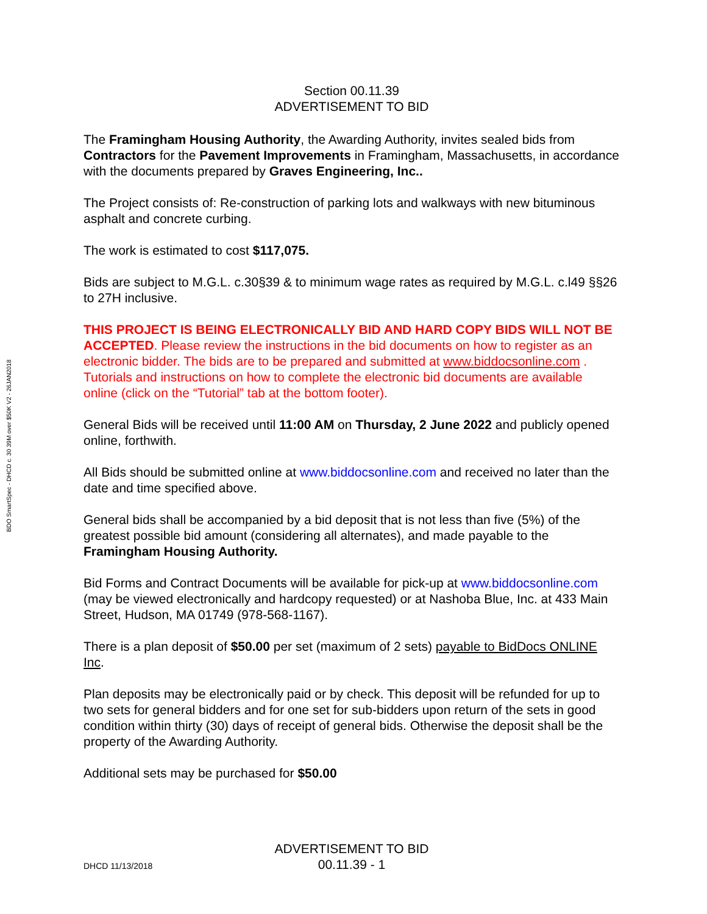BDO SmartSpec - DHCD c. 30 39M over $50K V2 - 26JAN2018
Section 00.11.39
ADVERTISEMENT TO BID
The Framingham Housing Authority, the Awarding Authority, invites sealed bids from Contractors for the Pavement Improvements in Framingham, Massachusetts, in accordance with the documents prepared by Graves Engineering, Inc..
The Project consists of: Re-construction of parking lots and walkways with new bituminous asphalt and concrete curbing.
The work is estimated to cost $117,075.
Bids are subject to M.G.L. c.30§39 & to minimum wage rates as required by M.G.L. c.l49 §§26 to 27H inclusive.
THIS PROJECT IS BEING ELECTRONICALLY BID AND HARD COPY BIDS WILL NOT BE ACCEPTED. Please review the instructions in the bid documents on how to register as an electronic bidder. The bids are to be prepared and submitted at www.biddocsonline.com . Tutorials and instructions on how to complete the electronic bid documents are available online (click on the “Tutorial” tab at the bottom footer).
General Bids will be received until 11:00 AM on Thursday, 2 June 2022 and publicly opened online, forthwith.
All Bids should be submitted online at www.biddocsonline.com and received no later than the date and time specified above.
General bids shall be accompanied by a bid deposit that is not less than five (5%) of the greatest possible bid amount (considering all alternates), and made payable to the Framingham Housing Authority.
Bid Forms and Contract Documents will be available for pick-up at www.biddocsonline.com (may be viewed electronically and hardcopy requested) or at Nashoba Blue, Inc. at 433 Main Street, Hudson, MA 01749 (978-568-1167).
There is a plan deposit of $50.00 per set (maximum of 2 sets) payable to BidDocs ONLINE Inc.
Plan deposits may be electronically paid or by check. This deposit will be refunded for up to two sets for general bidders and for one set for sub-bidders upon return of the sets in good condition within thirty (30) days of receipt of general bids. Otherwise the deposit shall be the property of the Awarding Authority.
Additional sets may be purchased for $50.00
ADVERTISEMENT TO BID
DHCD 11/13/2018 00.11.39 - 1